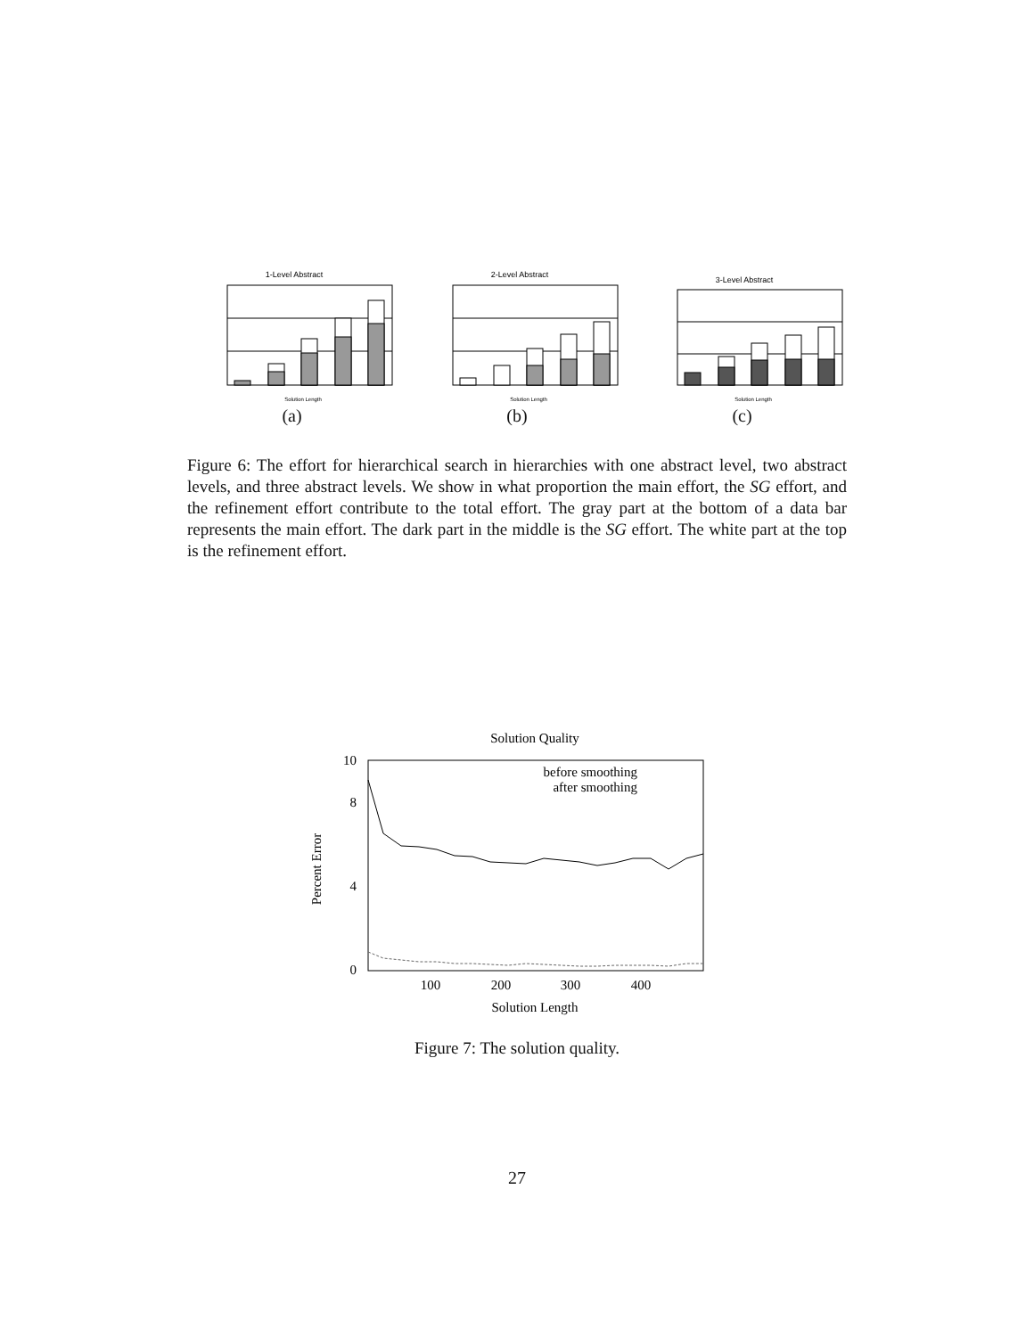1-Level Abstract
Solution Length
(a)
2-Level Abstract
Solution Length
(b)
3-Level Abstract
Solution Length
(c)
Figure 6: The effort for hierarchical search in hierarchies with one abstract level, two abstract levels, and three abstract levels. We show in what proportion the main effort, the SG effort, and the refinement effort contribute to the total effort. The gray part at the bottom of a data bar represents the main effort. The dark part in the middle is the SG effort. The white part at the top is the refinement effort.
Solution Quality
0
4
8
10
100
200
300
400
Solution Length
Percent Error
before smoothing
after smoothing
Figure 7: The solution quality.
27